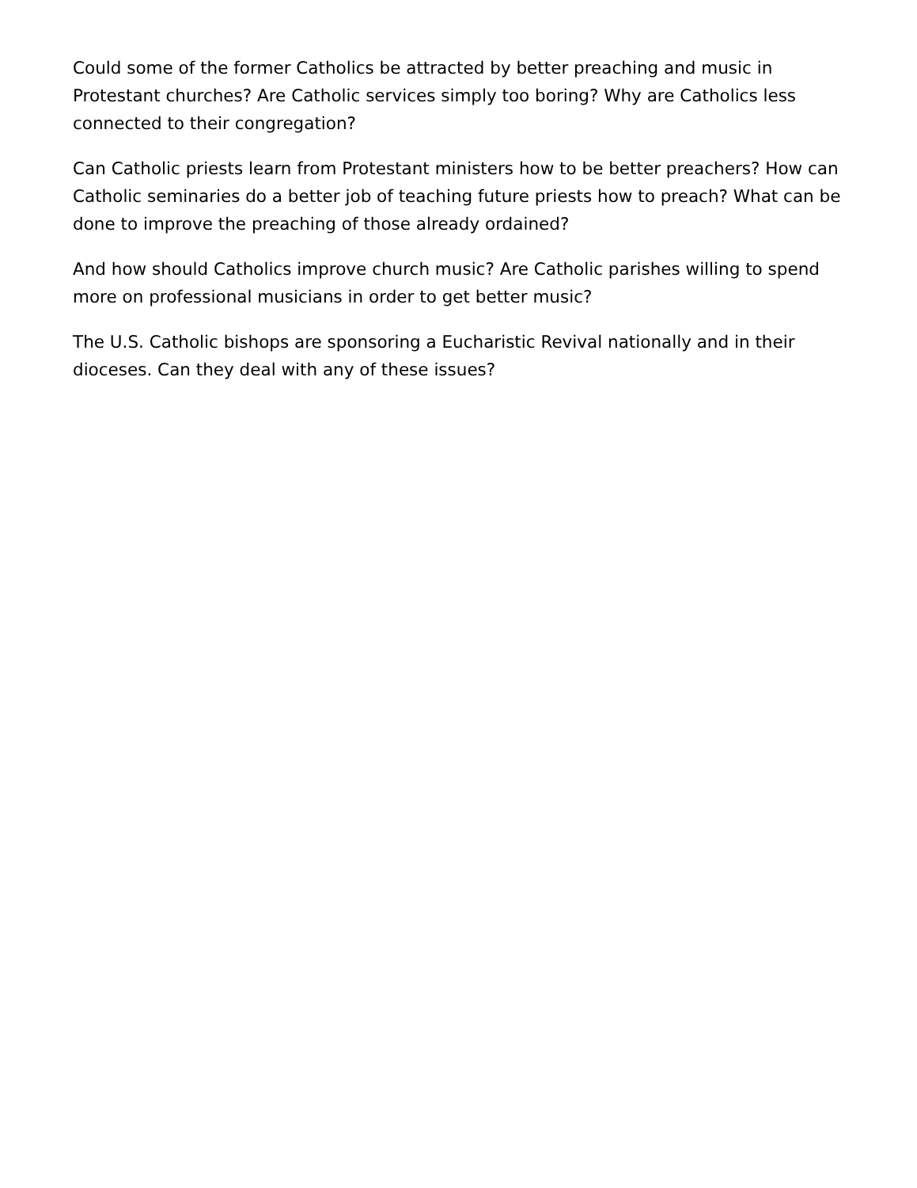Could some of the former Catholics be attracted by better preaching and music in Protestant churches? Are Catholic services simply too boring? Why are Catholics less connected to their congregation?
Can Catholic priests learn from Protestant ministers how to be better preachers? How can Catholic seminaries do a better job of teaching future priests how to preach? What can be done to improve the preaching of those already ordained?
And how should Catholics improve church music? Are Catholic parishes willing to spend more on professional musicians in order to get better music?
The U.S. Catholic bishops are sponsoring a Eucharistic Revival nationally and in their dioceses. Can they deal with any of these issues?